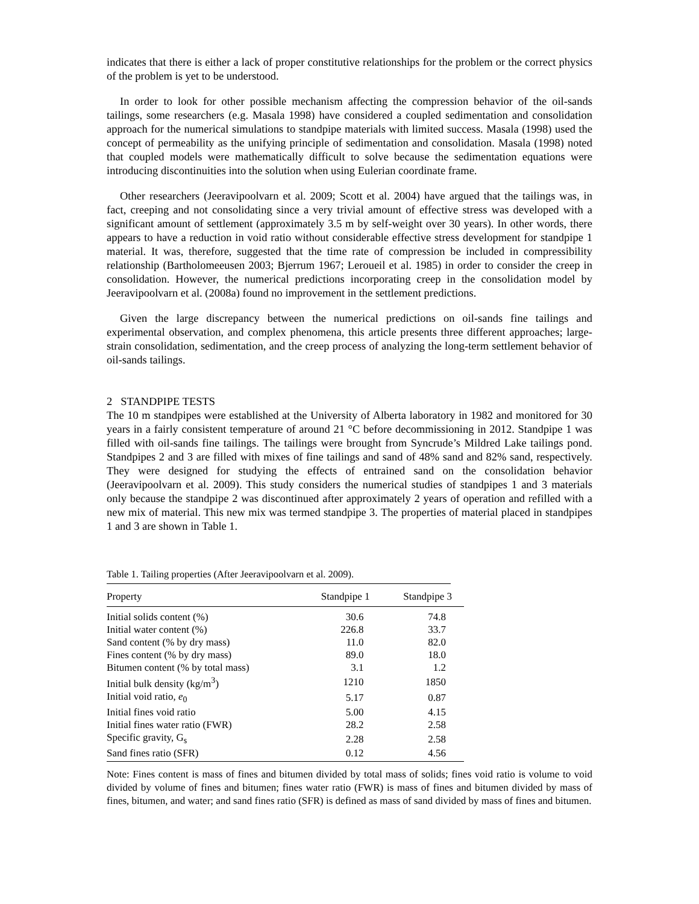indicates that there is either a lack of proper constitutive relationships for the problem or the correct physics of the problem is yet to be understood.
In order to look for other possible mechanism affecting the compression behavior of the oil-sands tailings, some researchers (e.g. Masala 1998) have considered a coupled sedimentation and consolidation approach for the numerical simulations to standpipe materials with limited success. Masala (1998) used the concept of permeability as the unifying principle of sedimentation and consolidation. Masala (1998) noted that coupled models were mathematically difficult to solve because the sedimentation equations were introducing discontinuities into the solution when using Eulerian coordinate frame.
Other researchers (Jeeravipoolvarn et al. 2009; Scott et al. 2004) have argued that the tailings was, in fact, creeping and not consolidating since a very trivial amount of effective stress was developed with a significant amount of settlement (approximately 3.5 m by self-weight over 30 years). In other words, there appears to have a reduction in void ratio without considerable effective stress development for standpipe 1 material. It was, therefore, suggested that the time rate of compression be included in compressibility relationship (Bartholomeeusen 2003; Bjerrum 1967; Leroueil et al. 1985) in order to consider the creep in consolidation. However, the numerical predictions incorporating creep in the consolidation model by Jeeravipoolvarn et al. (2008a) found no improvement in the settlement predictions.
Given the large discrepancy between the numerical predictions on oil-sands fine tailings and experimental observation, and complex phenomena, this article presents three different approaches; large-strain consolidation, sedimentation, and the creep process of analyzing the long-term settlement behavior of oil-sands tailings.
2 STANDPIPE TESTS
The 10 m standpipes were established at the University of Alberta laboratory in 1982 and monitored for 30 years in a fairly consistent temperature of around 21 °C before decommissioning in 2012. Standpipe 1 was filled with oil-sands fine tailings. The tailings were brought from Syncrude’s Mildred Lake tailings pond. Standpipes 2 and 3 are filled with mixes of fine tailings and sand of 48% sand and 82% sand, respectively. They were designed for studying the effects of entrained sand on the consolidation behavior (Jeeravipoolvarn et al. 2009). This study considers the numerical studies of standpipes 1 and 3 materials only because the standpipe 2 was discontinued after approximately 2 years of operation and refilled with a new mix of material. This new mix was termed standpipe 3. The properties of material placed in standpipes 1 and 3 are shown in Table 1.
Table 1. Tailing properties (After Jeeravipoolvarn et al. 2009).
| Property | Standpipe 1 | Standpipe 3 |
| --- | --- | --- |
| Initial solids content (%) | 30.6 | 74.8 |
| Initial water content (%) | 226.8 | 33.7 |
| Sand content (% by dry mass) | 11.0 | 82.0 |
| Fines content (% by dry mass) | 89.0 | 18.0 |
| Bitumen content (% by total mass) | 3.1 | 1.2 |
| Initial bulk density (kg/m<sup>3</sup>) | 1210 | 1850 |
| Initial void ratio, e<sub>0</sub> | 5.17 | 0.87 |
| Initial fines void ratio | 5.00 | 4.15 |
| Initial fines water ratio (FWR) | 28.2 | 2.58 |
| Specific gravity, G<sub>s</sub> | 2.28 | 2.58 |
| Sand fines ratio (SFR) | 0.12 | 4.56 |
Note: Fines content is mass of fines and bitumen divided by total mass of solids; fines void ratio is volume to void divided by volume of fines and bitumen; fines water ratio (FWR) is mass of fines and bitumen divided by mass of fines, bitumen, and water; and sand fines ratio (SFR) is defined as mass of sand divided by mass of fines and bitumen.